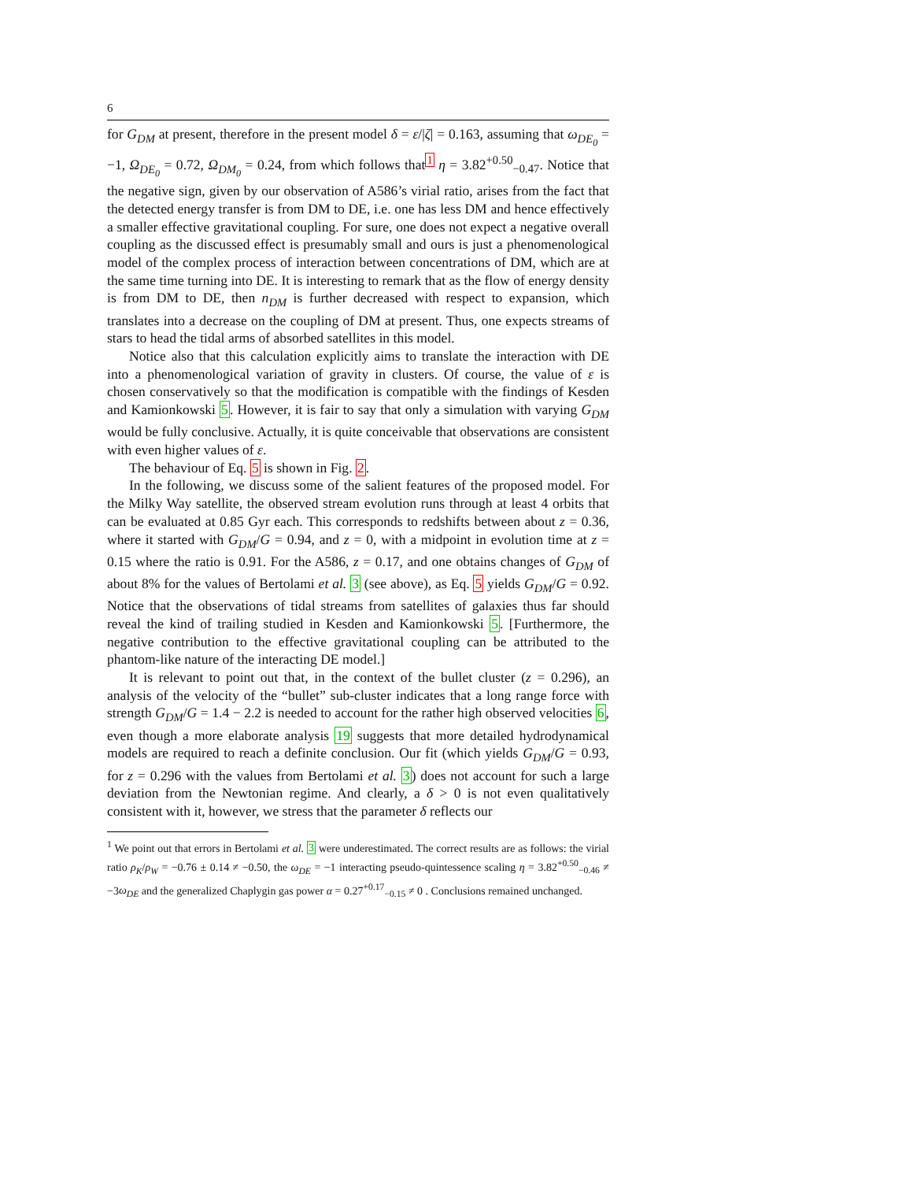6
for G<sub>DM</sub> at present, therefore in the present model δ = ε/|ζ| = 0.163, assuming that ω<sub>DE<sub>0</sub></sub> = −1, Ω<sub>DE<sub>0</sub></sub> = 0.72, Ω<sub>DM<sub>0</sub></sub> = 0.24, from which follows that<sup>1</sup> η = 3.82<sup>+0.50</sup><sub>−0.47</sub>. Notice that the negative sign, given by our observation of A586’s virial ratio, arises from the fact that the detected energy transfer is from DM to DE, i.e. one has less DM and hence effectively a smaller effective gravitational coupling. For sure, one does not expect a negative overall coupling as the discussed effect is presumably small and ours is just a phenomenological model of the complex process of interaction between concentrations of DM, which are at the same time turning into DE. It is interesting to remark that as the flow of energy density is from DM to DE, then n<sub>DM</sub> is further decreased with respect to expansion, which translates into a decrease on the coupling of DM at present. Thus, one expects streams of stars to head the tidal arms of absorbed satellites in this model.
Notice also that this calculation explicitly aims to translate the interaction with DE into a phenomenological variation of gravity in clusters. Of course, the value of ε is chosen conservatively so that the modification is compatible with the findings of Kesden and Kamionkowski 5. However, it is fair to say that only a simulation with varying G<sub>DM</sub> would be fully conclusive. Actually, it is quite conceivable that observations are consistent with even higher values of ε.
The behaviour of Eq. 5 is shown in Fig. 2.
In the following, we discuss some of the salient features of the proposed model. For the Milky Way satellite, the observed stream evolution runs through at least 4 orbits that can be evaluated at 0.85 Gyr each. This corresponds to redshifts between about z = 0.36, where it started with G<sub>DM</sub>/G = 0.94, and z = 0, with a midpoint in evolution time at z = 0.15 where the ratio is 0.91. For the A586, z = 0.17, and one obtains changes of G<sub>DM</sub> of about 8% for the values of Bertolami et al. 3 (see above), as Eq. 5 yields G<sub>DM</sub>/G = 0.92. Notice that the observations of tidal streams from satellites of galaxies thus far should reveal the kind of trailing studied in Kesden and Kamionkowski 5. [Furthermore, the negative contribution to the effective gravitational coupling can be attributed to the phantom-like nature of the interacting DE model.]
It is relevant to point out that, in the context of the bullet cluster (z = 0.296), an analysis of the velocity of the “bullet” sub-cluster indicates that a long range force with strength G<sub>DM</sub>/G = 1.4 − 2.2 is needed to account for the rather high observed velocities 6, even though a more elaborate analysis 19 suggests that more detailed hydrodynamical models are required to reach a definite conclusion. Our fit (which yields G<sub>DM</sub>/G = 0.93, for z = 0.296 with the values from Bertolami et al. 3) does not account for such a large deviation from the Newtonian regime. And clearly, a δ > 0 is not even qualitatively consistent with it, however, we stress that the parameter δ reflects our
<sup>1</sup> We point out that errors in Bertolami et al. 3 were underestimated. The correct results are as follows: the virial ratio ρ<sub>K</sub>/ρ<sub>W</sub> = −0.76 ± 0.14 ≠ −0.50, the ω<sub>DE</sub> = −1 interacting pseudo-quintessence scaling η = 3.82<sup>+0.50</sup><sub>−0.46</sub> ≠ −3ω<sub>DE</sub> and the generalized Chaplygin gas power α = 0.27<sup>+0.17</sup><sub>−0.15</sub> ≠ 0 . Conclusions remained unchanged.